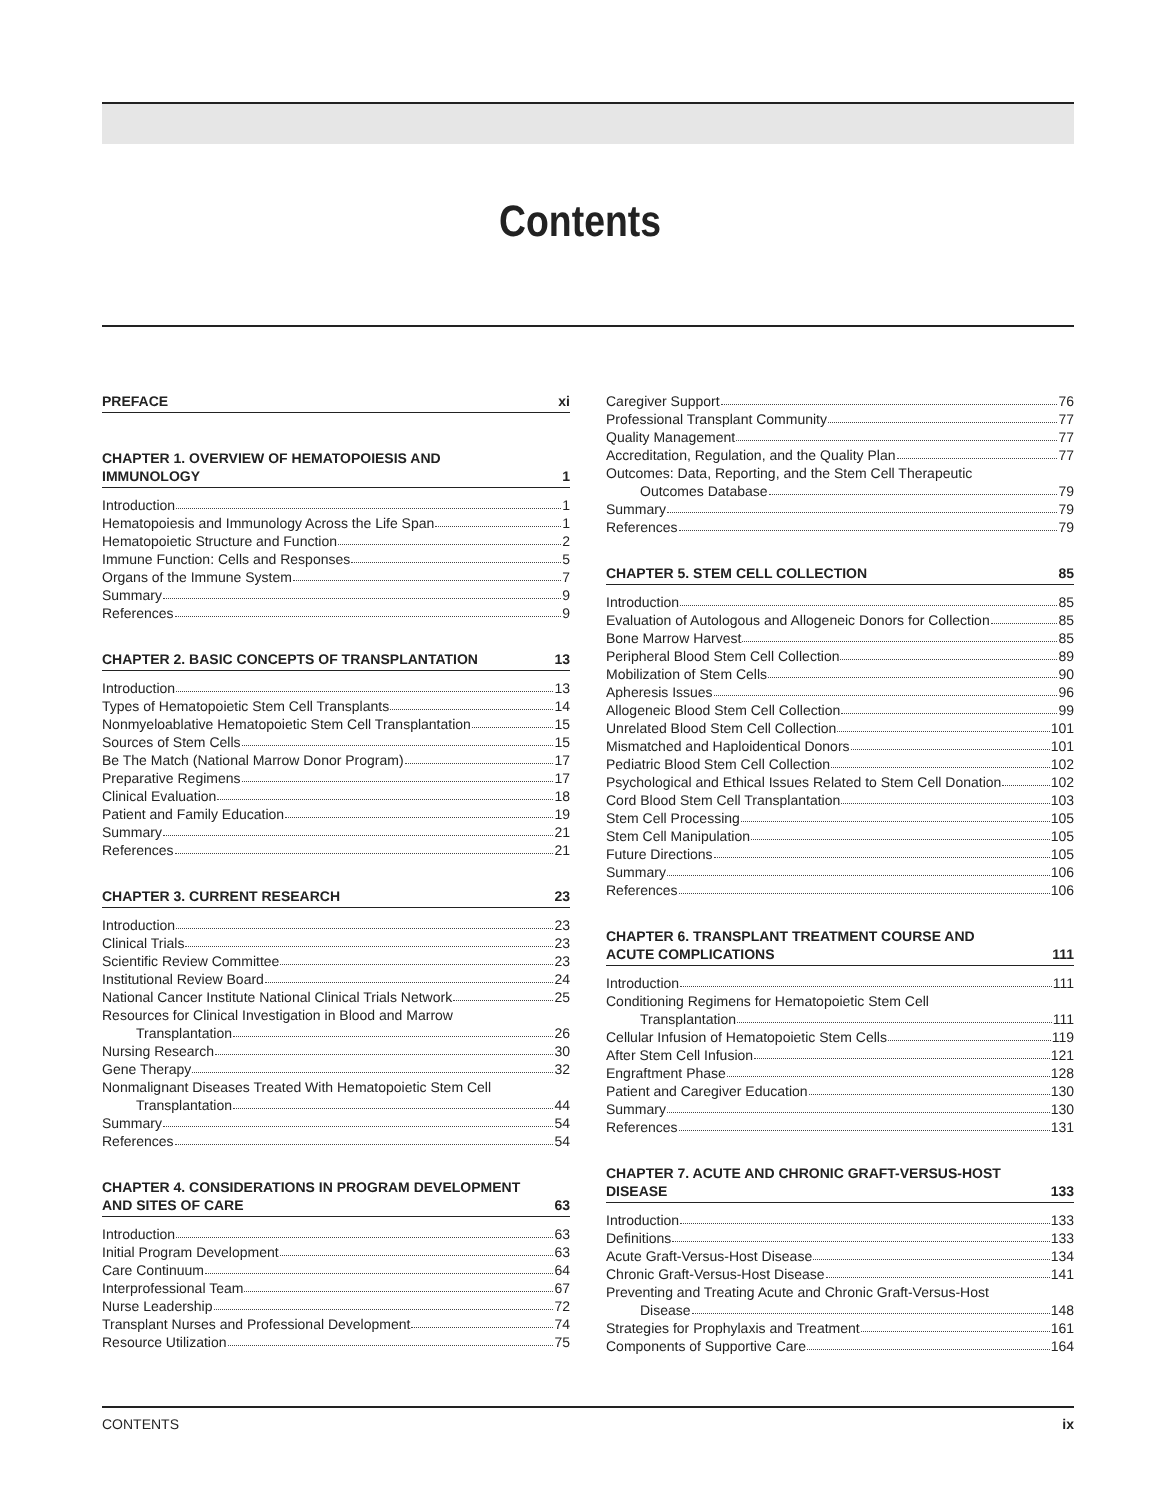Contents
PREFACE xi
CHAPTER 1. OVERVIEW OF HEMATOPOIESIS AND IMMUNOLOGY 1
Introduction 1
Hematopoiesis and Immunology Across the Life Span 1
Hematopoietic Structure and Function 2
Immune Function: Cells and Responses 5
Organs of the Immune System 7
Summary 9
References 9
CHAPTER 2. BASIC CONCEPTS OF TRANSPLANTATION 13
Introduction 13
Types of Hematopoietic Stem Cell Transplants 14
Nonmyeloablative Hematopoietic Stem Cell Transplantation 15
Sources of Stem Cells 15
Be The Match (National Marrow Donor Program) 17
Preparative Regimens 17
Clinical Evaluation 18
Patient and Family Education 19
Summary 21
References 21
CHAPTER 3. CURRENT RESEARCH 23
Introduction 23
Clinical Trials 23
Scientific Review Committee 23
Institutional Review Board 24
National Cancer Institute National Clinical Trials Network 25
Resources for Clinical Investigation in Blood and Marrow
Transplantation 26
Nursing Research 30
Gene Therapy 32
Nonmalignant Diseases Treated With Hematopoietic Stem Cell
Transplantation 44
Summary 54
References 54
CHAPTER 4. CONSIDERATIONS IN PROGRAM DEVELOPMENT AND SITES OF CARE 63
Introduction 63
Initial Program Development 63
Care Continuum 64
Interprofessional Team 67
Nurse Leadership 72
Transplant Nurses and Professional Development 74
Resource Utilization 75
Caregiver Support 76
Professional Transplant Community 77
Quality Management 77
Accreditation, Regulation, and the Quality Plan 77
Outcomes: Data, Reporting, and the Stem Cell Therapeutic
Outcomes Database 79
Summary 79
References 79
CHAPTER 5. STEM CELL COLLECTION 85
Introduction 85
Evaluation of Autologous and Allogeneic Donors for Collection 85
Bone Marrow Harvest 85
Peripheral Blood Stem Cell Collection 89
Mobilization of Stem Cells 90
Apheresis Issues 96
Allogeneic Blood Stem Cell Collection 99
Unrelated Blood Stem Cell Collection 101
Mismatched and Haploidentical Donors 101
Pediatric Blood Stem Cell Collection 102
Psychological and Ethical Issues Related to Stem Cell Donation 102
Cord Blood Stem Cell Transplantation 103
Stem Cell Processing 105
Stem Cell Manipulation 105
Future Directions 105
Summary 106
References 106
CHAPTER 6. TRANSPLANT TREATMENT COURSE AND ACUTE COMPLICATIONS 111
Introduction 111
Conditioning Regimens for Hematopoietic Stem Cell
Transplantation 111
Cellular Infusion of Hematopoietic Stem Cells 119
After Stem Cell Infusion 121
Engraftment Phase 128
Patient and Caregiver Education 130
Summary 130
References 131
CHAPTER 7. ACUTE AND CHRONIC GRAFT-VERSUS-HOST DISEASE 133
Introduction 133
Definitions 133
Acute Graft-Versus-Host Disease 134
Chronic Graft-Versus-Host Disease 141
Preventing and Treating Acute and Chronic Graft-Versus-Host
Disease 148
Strategies for Prophylaxis and Treatment 161
Components of Supportive Care 164
CONTENTS ix